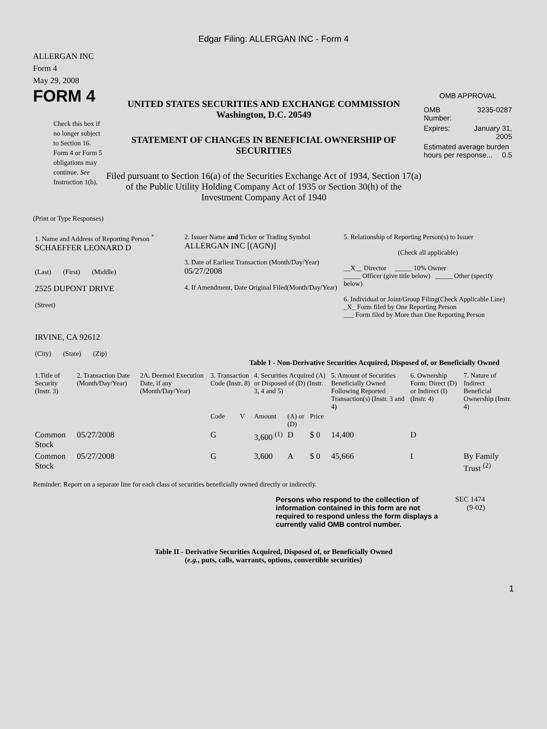Edgar Filing: ALLERGAN INC - Form 4
ALLERGAN INC
Form 4
May 29, 2008
FORM 4
Check this box if no longer subject to Section 16. Form 4 or Form 5 obligations may continue. See Instruction 1(b).
UNITED STATES SECURITIES AND EXCHANGE COMMISSION
Washington, D.C. 20549
STATEMENT OF CHANGES IN BENEFICIAL OWNERSHIP OF SECURITIES
Filed pursuant to Section 16(a) of the Securities Exchange Act of 1934, Section 17(a) of the Public Utility Holding Company Act of 1935 or Section 30(h) of the Investment Company Act of 1940
OMB APPROVAL
| OMB Number: | 3235-0287 |
| Expires: | January 31, 2005 |
| Estimated average burden hours per response... 0.5 | |
(Print or Type Responses)
| 1. Name and Address of Reporting Person <sup>*</sup> SCHAEFFER LEONARD D (Last) (First) (Middle) 2525 DUPONT DRIVE (Street) IRVINE, CA 92612 (City) (State) (Zip) | 2. Issuer Name and Ticker or Trading Symbol ALLERGAN INC [(AGN)] 3. Date of Earliest Transaction (Month/Day/Year) 05/27/2008 4. If Amendment, Date Original Filed(Month/Day/Year) | 5. Relationship of Reporting Person(s) to Issuer (Check all applicable) __X__ Director _____ 10% Owner _____ Officer (give title below) _____ Other (specify below) 6. Individual or Joint/Group Filing(Check Applicable Line) _X_ Form filed by One Reporting Person ___ Form filed by More than One Reporting Person |
Table I - Non-Derivative Securities Acquired, Disposed of, or Beneficially Owned
| 1.Title of Security (Instr. 3) | 2. Transaction Date (Month/Day/Year) | 2A. Deemed Execution Date, if any (Month/Day/Year) | 3. Transaction Code (Instr. 8) | | 4. Securities Acquired (A) or Disposed of (D) (Instr. 3, 4 and 5) | | | 5. Amount of Securities Beneficially Owned Following Reported Transaction(s) (Instr. 3 and 4) | 6. Ownership Form: Direct (D) or Indirect (I) (Instr. 4) | 7. Nature of Indirect Beneficial Ownership (Instr. 4) |
| --- | --- | --- | --- | --- | --- | --- | --- | --- | --- | --- |
| | | | Code | V | Amount | (A) or (D) | Price | | | |
| Common Stock | 05/27/2008 | | G | | 3,600 <sup>(1)</sup> | D | $ 0 | 14,400 | D | |
| Common Stock | 05/27/2008 | | G | | 3,600 | A | $ 0 | 45,666 | I | By Family Trust <sup>(2)</sup> |
Reminder: Report on a separate line for each class of securities beneficially owned directly or indirectly.
Persons who respond to the collection of information contained in this form are not required to respond unless the form displays a currently valid OMB control number.
SEC 1474
(9-02)
Table II - Derivative Securities Acquired, Disposed of, or Beneficially Owned
(e.g., puts, calls, warrants, options, convertible securities)
1